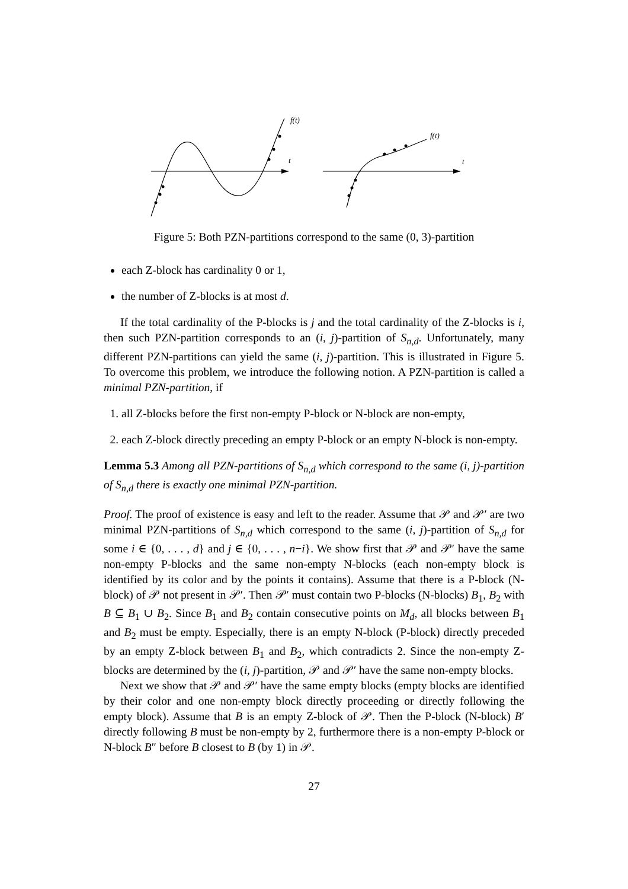f(t)
t
f(t)
t
Figure 5: Both PZN-partitions correspond to the same (0, 3)-partition
each Z-block has cardinality 0 or 1,
the number of Z-blocks is at most d.
If the total cardinality of the P-blocks is j and the total cardinality of the Z-blocks is i, then such PZN-partition corresponds to an (i, j)-partition of S<sub>n,d</sub>. Unfortunately, many different PZN-partitions can yield the same (i, j)-partition. This is illustrated in Figure 5. To overcome this problem, we introduce the following notion. A PZN-partition is called a minimal PZN-partition, if
1. all Z-blocks before the first non-empty P-block or N-block are non-empty,
2. each Z-block directly preceding an empty P-block or an empty N-block is non-empty.
Lemma 5.3 Among all PZN-partitions of S<sub>n,d</sub> which correspond to the same (i, j)-partition of S<sub>n,d</sub> there is exactly one minimal PZN-partition.
Proof. The proof of existence is easy and left to the reader. Assume that 𝒫 and 𝒫′ are two minimal PZN-partitions of S<sub>n,d</sub> which correspond to the same (i, j)-partition of S<sub>n,d</sub> for some i ∈ {0, . . . , d} and j ∈ {0, . . . , n−i}. We show first that 𝒫 and 𝒫′ have the same non-empty P-blocks and the same non-empty N-blocks (each non-empty block is identified by its color and by the points it contains). Assume that there is a P-block (N-block) of 𝒫 not present in 𝒫′. Then 𝒫′ must contain two P-blocks (N-blocks) B<sub>1</sub>, B<sub>2</sub> with B ⊆ B<sub>1</sub> ∪ B<sub>2</sub>. Since B<sub>1</sub> and B<sub>2</sub> contain consecutive points on M<sub>d</sub>, all blocks between B<sub>1</sub> and B<sub>2</sub> must be empty. Especially, there is an empty N-block (P-block) directly preceded by an empty Z-block between B<sub>1</sub> and B<sub>2</sub>, which contradicts 2. Since the non-empty Z-blocks are determined by the (i, j)-partition, 𝒫 and 𝒫′ have the same non-empty blocks.
Next we show that 𝒫 and 𝒫′ have the same empty blocks (empty blocks are identified by their color and one non-empty block directly proceeding or directly following the empty block). Assume that B is an empty Z-block of 𝒫. Then the P-block (N-block) B′ directly following B must be non-empty by 2, furthermore there is a non-empty P-block or N-block B″ before B closest to B (by 1) in 𝒫.
27